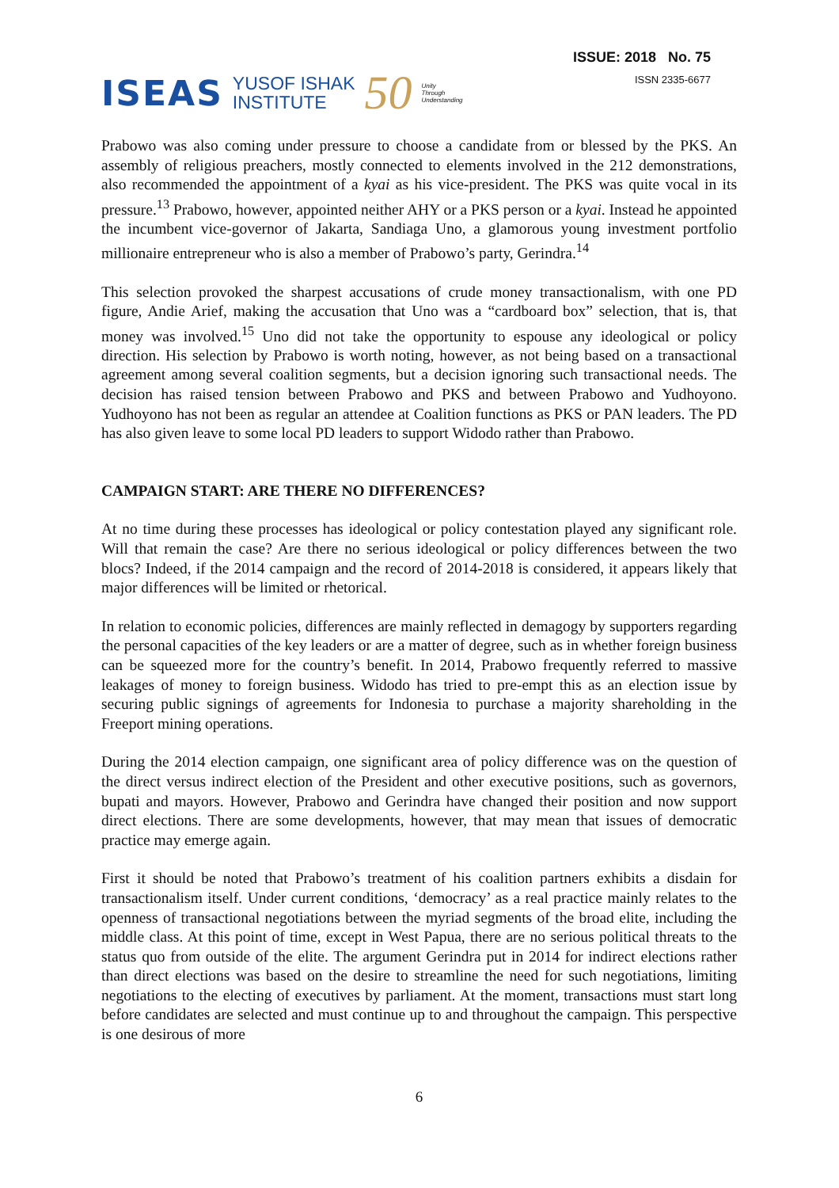ISEAS YUSOF ISHAK
INSTITUTE 50 Unity
Through
Understanding
ISSUE: 2018 No. 75
ISSN 2335-6677
Prabowo was also coming under pressure to choose a candidate from or blessed by the PKS. An assembly of religious preachers, mostly connected to elements involved in the 212 demonstrations, also recommended the appointment of a kyai as his vice-president. The PKS was quite vocal in its pressure.<sup>13</sup> Prabowo, however, appointed neither AHY or a PKS person or a kyai. Instead he appointed the incumbent vice-governor of Jakarta, Sandiaga Uno, a glamorous young investment portfolio millionaire entrepreneur who is also a member of Prabowo’s party, Gerindra.<sup>14</sup>
This selection provoked the sharpest accusations of crude money transactionalism, with one PD figure, Andie Arief, making the accusation that Uno was a “cardboard box” selection, that is, that money was involved.<sup>15</sup> Uno did not take the opportunity to espouse any ideological or policy direction. His selection by Prabowo is worth noting, however, as not being based on a transactional agreement among several coalition segments, but a decision ignoring such transactional needs. The decision has raised tension between Prabowo and PKS and between Prabowo and Yudhoyono. Yudhoyono has not been as regular an attendee at Coalition functions as PKS or PAN leaders. The PD has also given leave to some local PD leaders to support Widodo rather than Prabowo.
CAMPAIGN START: ARE THERE NO DIFFERENCES?
At no time during these processes has ideological or policy contestation played any significant role. Will that remain the case? Are there no serious ideological or policy differences between the two blocs? Indeed, if the 2014 campaign and the record of 2014-2018 is considered, it appears likely that major differences will be limited or rhetorical.
In relation to economic policies, differences are mainly reflected in demagogy by supporters regarding the personal capacities of the key leaders or are a matter of degree, such as in whether foreign business can be squeezed more for the country’s benefit. In 2014, Prabowo frequently referred to massive leakages of money to foreign business. Widodo has tried to pre-empt this as an election issue by securing public signings of agreements for Indonesia to purchase a majority shareholding in the Freeport mining operations.
During the 2014 election campaign, one significant area of policy difference was on the question of the direct versus indirect election of the President and other executive positions, such as governors, bupati and mayors. However, Prabowo and Gerindra have changed their position and now support direct elections. There are some developments, however, that may mean that issues of democratic practice may emerge again.
First it should be noted that Prabowo’s treatment of his coalition partners exhibits a disdain for transactionalism itself. Under current conditions, ‘democracy’ as a real practice mainly relates to the openness of transactional negotiations between the myriad segments of the broad elite, including the middle class. At this point of time, except in West Papua, there are no serious political threats to the status quo from outside of the elite. The argument Gerindra put in 2014 for indirect elections rather than direct elections was based on the desire to streamline the need for such negotiations, limiting negotiations to the electing of executives by parliament. At the moment, transactions must start long before candidates are selected and must continue up to and throughout the campaign. This perspective is one desirous of more
6